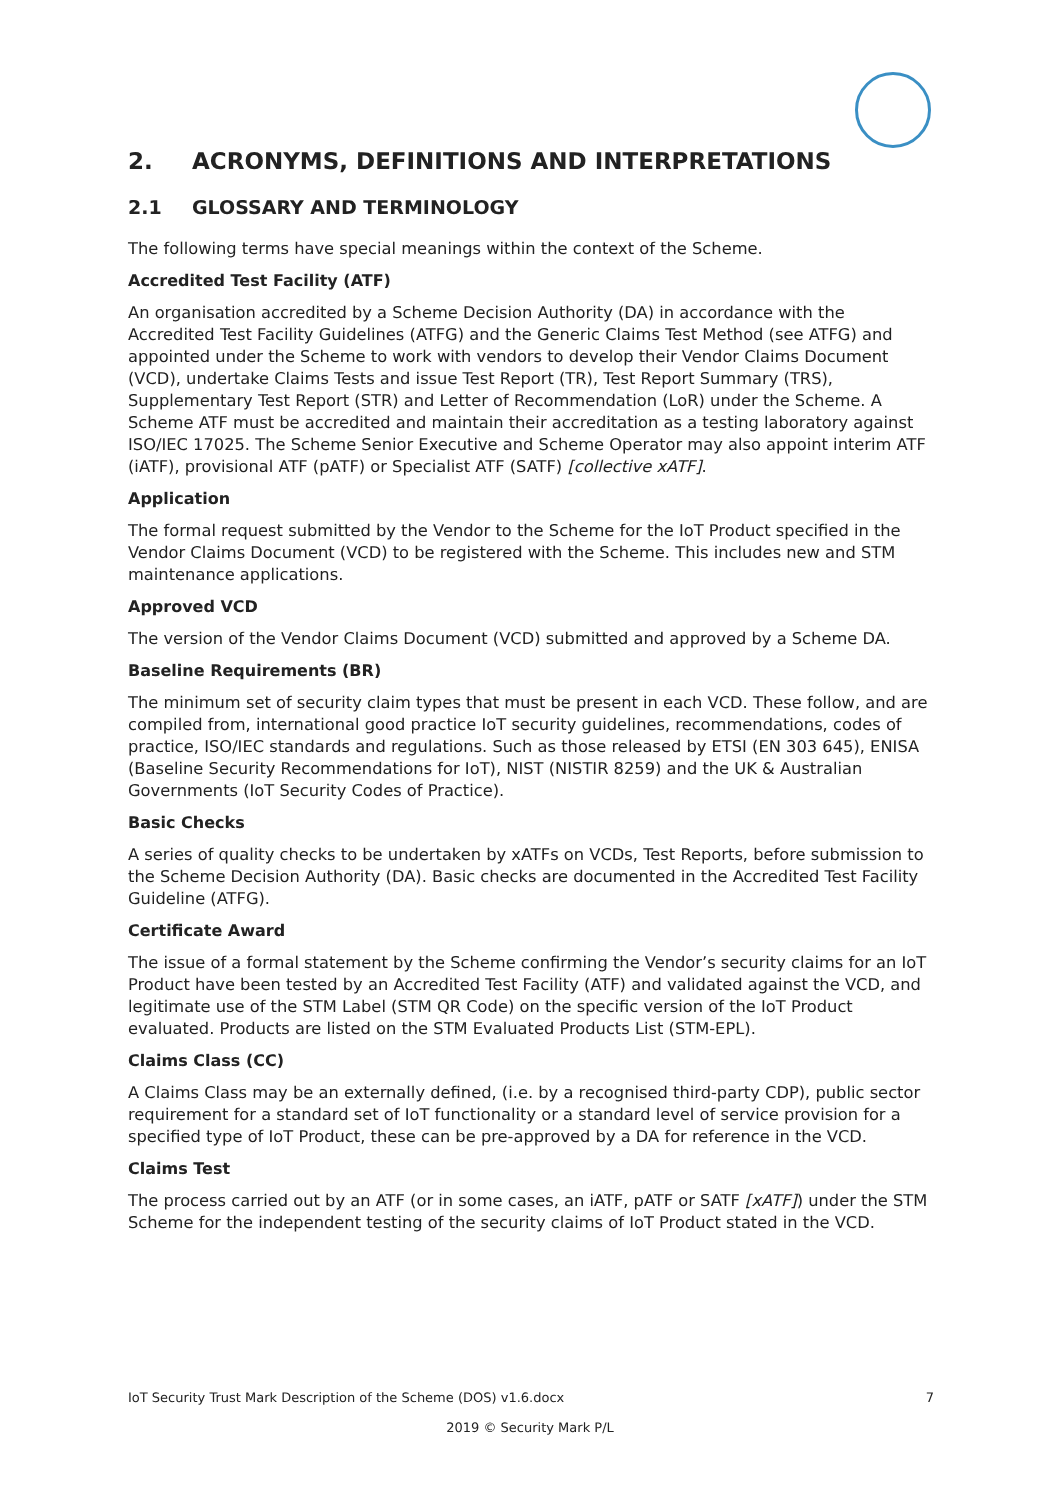2. ACRONYMS, DEFINITIONS AND INTERPRETATIONS
2.1 GLOSSARY AND TERMINOLOGY
The following terms have special meanings within the context of the Scheme.
Accredited Test Facility (ATF)
An organisation accredited by a Scheme Decision Authority (DA) in accordance with the Accredited Test Facility Guidelines (ATFG) and the Generic Claims Test Method (see ATFG) and appointed under the Scheme to work with vendors to develop their Vendor Claims Document (VCD), undertake Claims Tests and issue Test Report (TR), Test Report Summary (TRS), Supplementary Test Report (STR) and Letter of Recommendation (LoR) under the Scheme. A Scheme ATF must be accredited and maintain their accreditation as a testing laboratory against ISO/IEC 17025. The Scheme Senior Executive and Scheme Operator may also appoint interim ATF (iATF), provisional ATF (pATF) or Specialist ATF (SATF) [collective xATF].
Application
The formal request submitted by the Vendor to the Scheme for the IoT Product specified in the Vendor Claims Document (VCD) to be registered with the Scheme. This includes new and STM maintenance applications.
Approved VCD
The version of the Vendor Claims Document (VCD) submitted and approved by a Scheme DA.
Baseline Requirements (BR)
The minimum set of security claim types that must be present in each VCD. These follow, and are compiled from, international good practice IoT security guidelines, recommendations, codes of practice, ISO/IEC standards and regulations. Such as those released by ETSI (EN 303 645), ENISA (Baseline Security Recommendations for IoT), NIST (NISTIR 8259) and the UK & Australian Governments (IoT Security Codes of Practice).
Basic Checks
A series of quality checks to be undertaken by xATFs on VCDs, Test Reports, before submission to the Scheme Decision Authority (DA). Basic checks are documented in the Accredited Test Facility Guideline (ATFG).
Certificate Award
The issue of a formal statement by the Scheme confirming the Vendor’s security claims for an IoT Product have been tested by an Accredited Test Facility (ATF) and validated against the VCD, and legitimate use of the STM Label (STM QR Code) on the specific version of the IoT Product evaluated. Products are listed on the STM Evaluated Products List (STM-EPL).
Claims Class (CC)
A Claims Class may be an externally defined, (i.e. by a recognised third-party CDP), public sector requirement for a standard set of IoT functionality or a standard level of service provision for a specified type of IoT Product, these can be pre-approved by a DA for reference in the VCD.
Claims Test
The process carried out by an ATF (or in some cases, an iATF, pATF or SATF [xATF]) under the STM Scheme for the independent testing of the security claims of IoT Product stated in the VCD.
IoT Security Trust Mark Description of the Scheme (DOS) v1.6.docx 7
2019 © Security Mark P/L